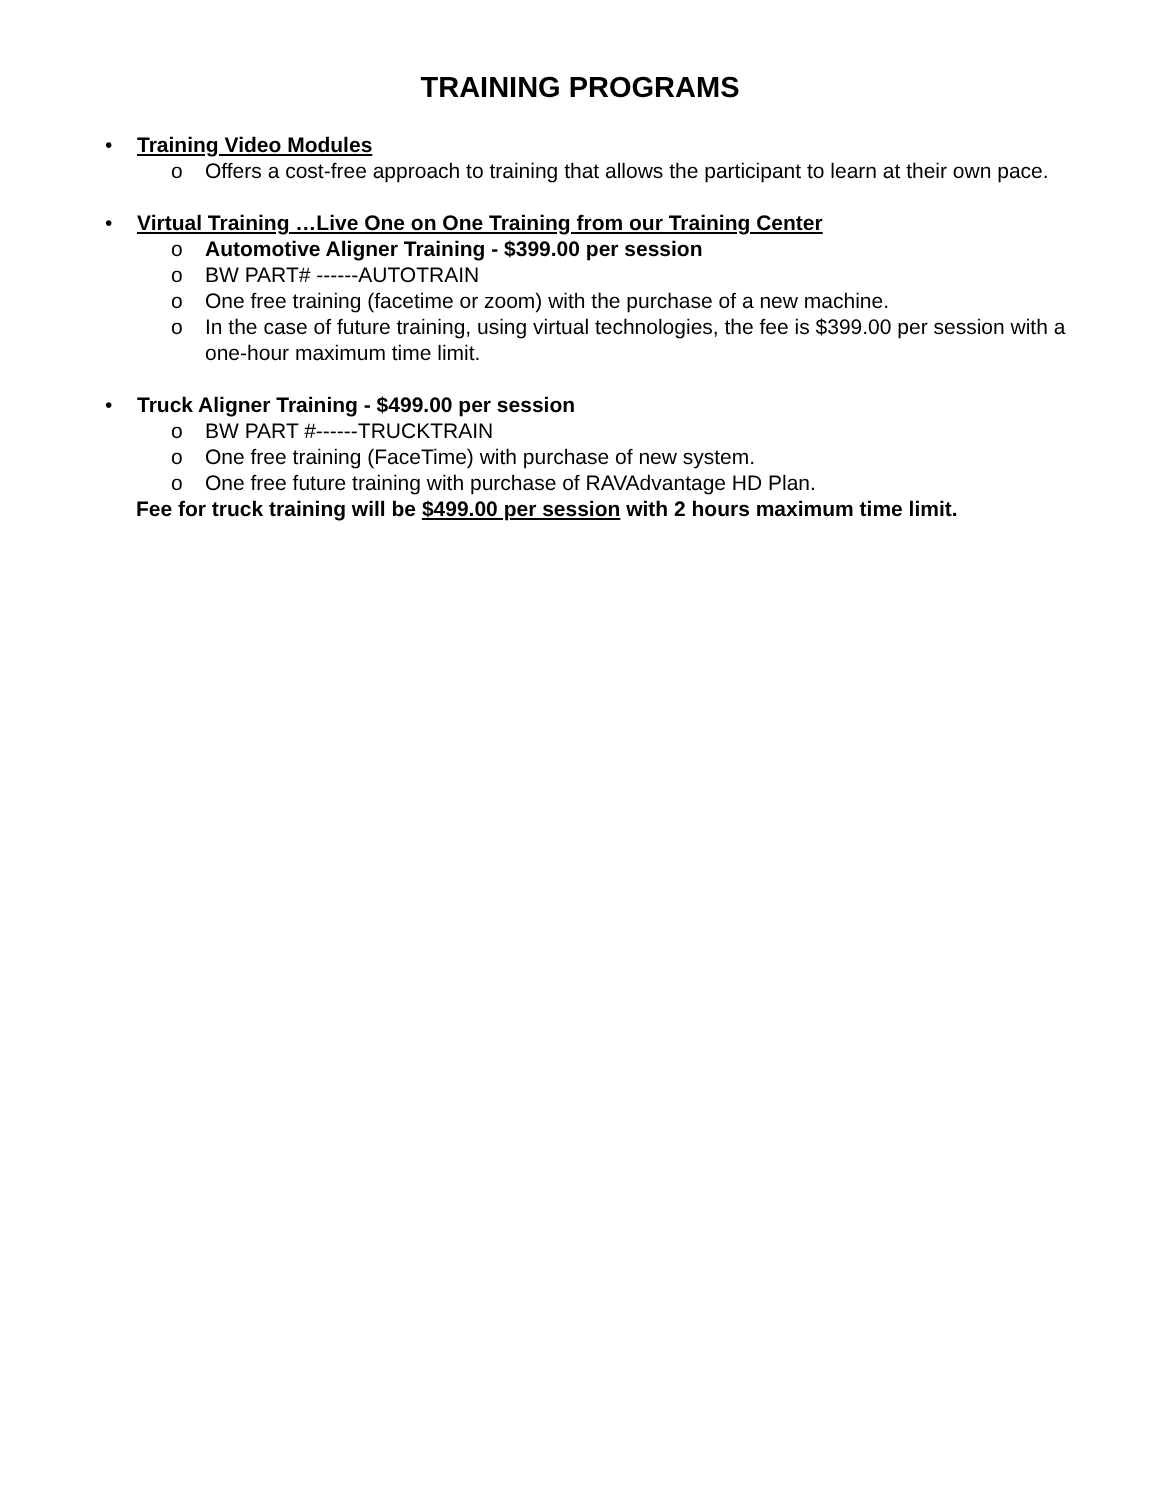TRAINING PROGRAMS
• Training Video Modules
o Offers a cost-free approach to training that allows the participant to learn at their own pace.
• Virtual Training …Live One on One Training from our Training Center
o Automotive Aligner Training - $399.00 per session
o BW PART# ------AUTOTRAIN
o One free training (facetime or zoom) with the purchase of a new machine.
o In the case of future training, using virtual technologies, the fee is $399.00 per session with a one-hour maximum time limit.
• Truck Aligner Training - $499.00 per session
o BW PART #------TRUCKTRAIN
o One free training (FaceTime) with purchase of new system.
o One free future training with purchase of RAVAdvantage HD Plan.
Fee for truck training will be $499.00 per session with 2 hours maximum time limit.